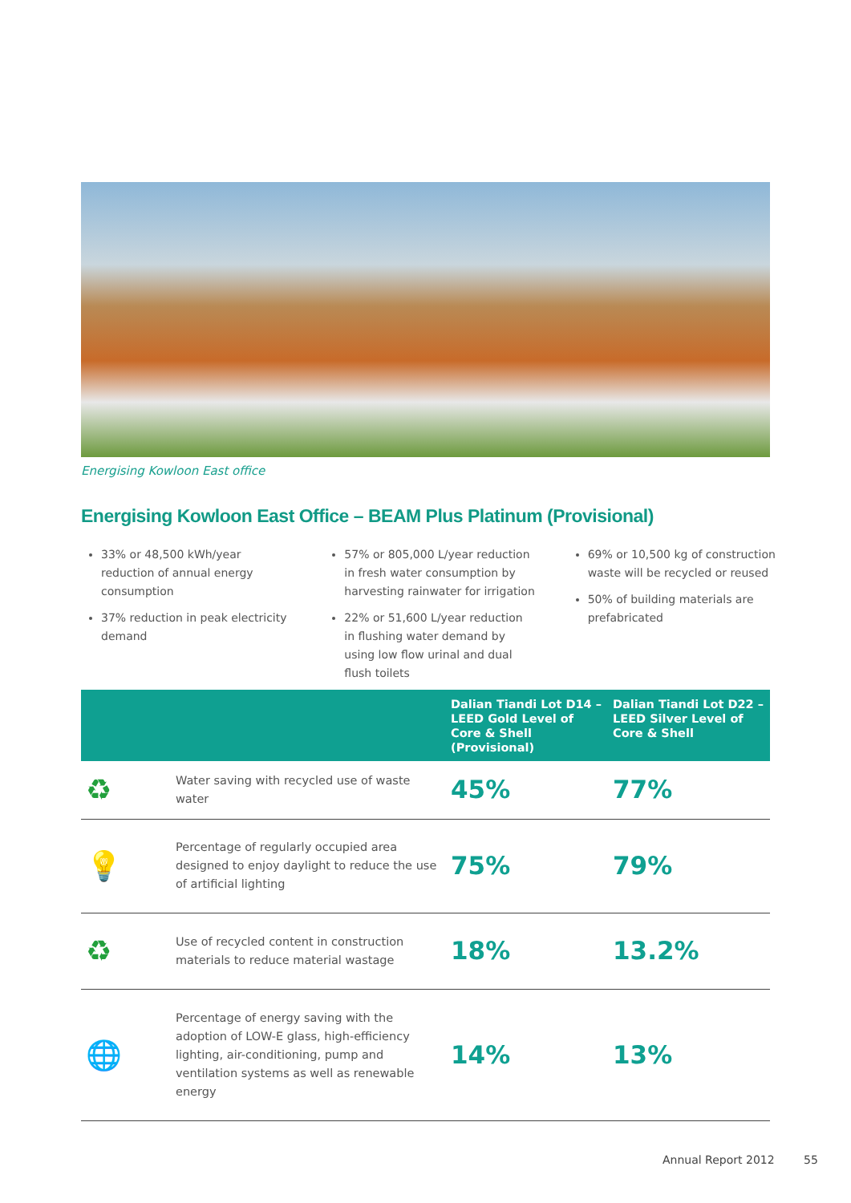Energising Kowloon East office
Energising Kowloon East Office – BEAM Plus Platinum (Provisional)
33% or 48,500 kWh/year reduction of annual energy consumption
37% reduction in peak electricity demand
57% or 805,000 L/year reduction in fresh water consumption by harvesting rainwater for irrigation
22% or 51,600 L/year reduction in flushing water demand by using low flow urinal and dual flush toilets
69% or 10,500 kg of construction waste will be recycled or reused
50% of building materials are prefabricated
| | | Dalian Tiandi Lot D14 – LEED Gold Level of Core & Shell (Provisional) | Dalian Tiandi Lot D22 – LEED Silver Level of Core & Shell |
| --- | --- | --- | --- |
| ♻ | Water saving with recycled use of waste water | 45% | 77% |
| 💡 | Percentage of regularly occupied area designed to enjoy daylight to reduce the use of artificial lighting | 75% | 79% |
| ♻ | Use of recycled content in construction materials to reduce material wastage | 18% | 13.2% |
| 🌐 | Percentage of energy saving with the adoption of LOW-E glass, high-efficiency lighting, air-conditioning, pump and ventilation systems as well as renewable energy | 14% | 13% |
Annual Report 2012 55